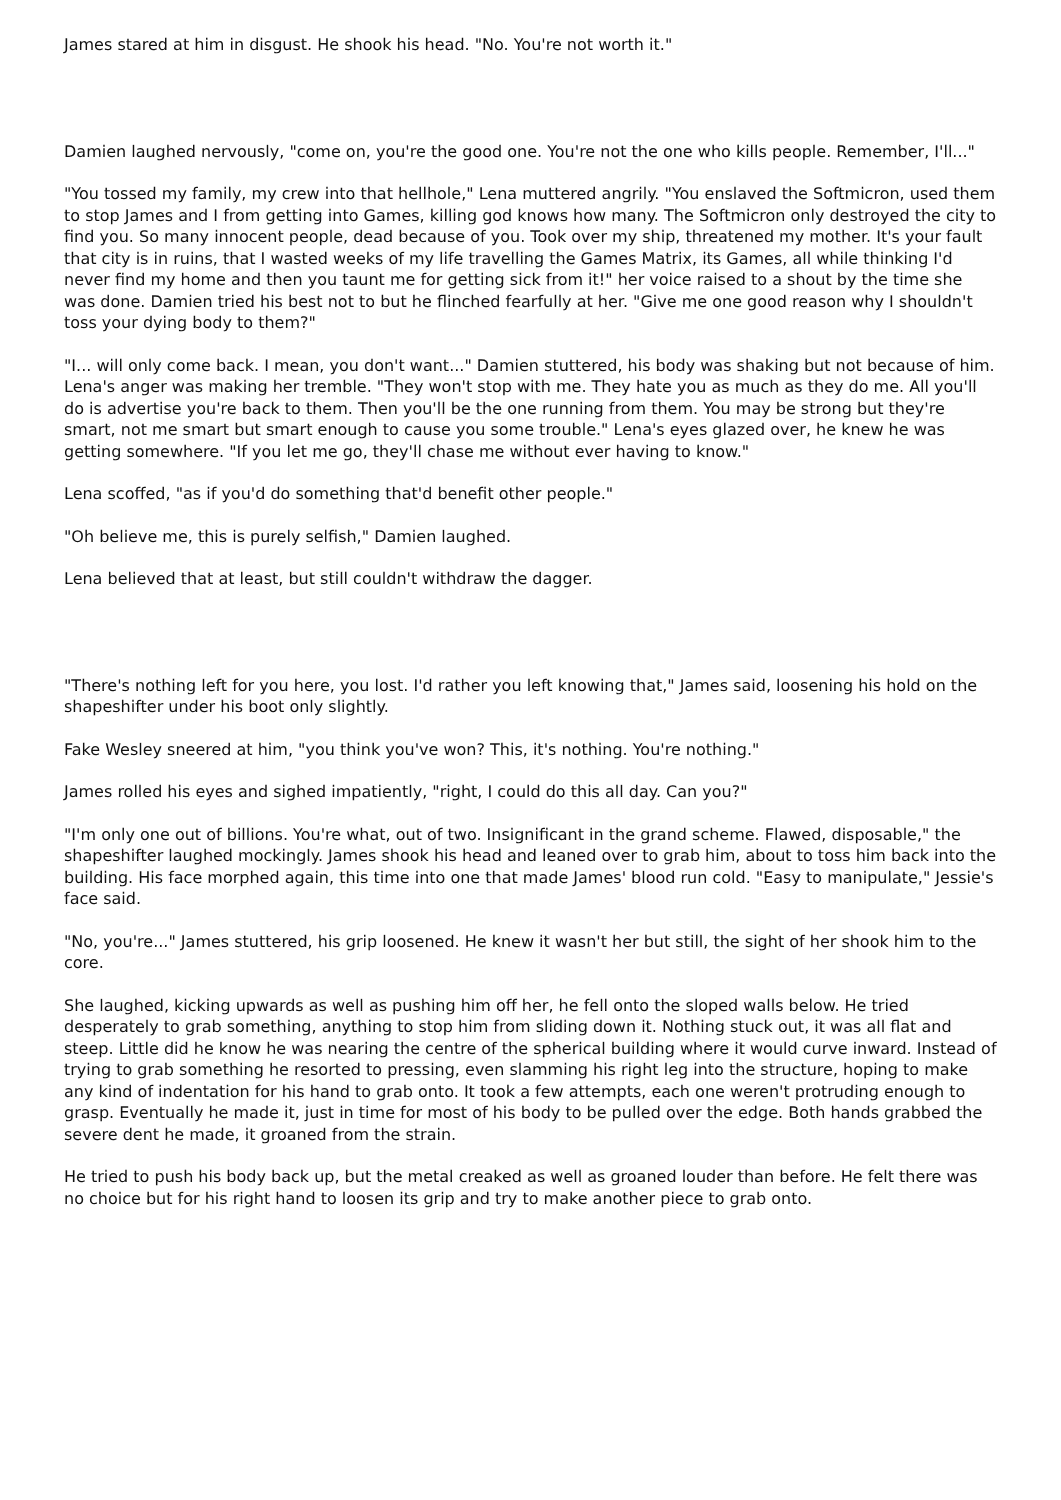James stared at him in disgust. He shook his head. "No. You're not worth it."
Damien laughed nervously, "come on, you're the good one. You're not the one who kills people. Remember, I'll..."
"You tossed my family, my crew into that hellhole," Lena muttered angrily. "You enslaved the Softmicron, used them to stop James and I from getting into Games, killing god knows how many. The Softmicron only destroyed the city to find you. So many innocent people, dead because of you. Took over my ship, threatened my mother. It's your fault that city is in ruins, that I wasted weeks of my life travelling the Games Matrix, its Games, all while thinking I'd never find my home and then you taunt me for getting sick from it!" her voice raised to a shout by the time she was done. Damien tried his best not to but he flinched fearfully at her. "Give me one good reason why I shouldn't toss your dying body to them?"
"I... will only come back. I mean, you don't want..." Damien stuttered, his body was shaking but not because of him. Lena's anger was making her tremble. "They won't stop with me. They hate you as much as they do me. All you'll do is advertise you're back to them. Then you'll be the one running from them. You may be strong but they're smart, not me smart but smart enough to cause you some trouble." Lena's eyes glazed over, he knew he was getting somewhere. "If you let me go, they'll chase me without ever having to know."
Lena scoffed, "as if you'd do something that'd benefit other people."
"Oh believe me, this is purely selfish," Damien laughed.
Lena believed that at least, but still couldn't withdraw the dagger.
"There's nothing left for you here, you lost. I'd rather you left knowing that," James said, loosening his hold on the shapeshifter under his boot only slightly.
Fake Wesley sneered at him, "you think you've won? This, it's nothing. You're nothing."
James rolled his eyes and sighed impatiently, "right, I could do this all day. Can you?"
"I'm only one out of billions. You're what, out of two. Insignificant in the grand scheme. Flawed, disposable," the shapeshifter laughed mockingly. James shook his head and leaned over to grab him, about to toss him back into the building. His face morphed again, this time into one that made James' blood run cold. "Easy to manipulate," Jessie's face said.
"No, you're..." James stuttered, his grip loosened. He knew it wasn't her but still, the sight of her shook him to the core.
She laughed, kicking upwards as well as pushing him off her, he fell onto the sloped walls below. He tried desperately to grab something, anything to stop him from sliding down it. Nothing stuck out, it was all flat and steep. Little did he know he was nearing the centre of the spherical building where it would curve inward. Instead of trying to grab something he resorted to pressing, even slamming his right leg into the structure, hoping to make any kind of indentation for his hand to grab onto. It took a few attempts, each one weren't protruding enough to grasp. Eventually he made it, just in time for most of his body to be pulled over the edge. Both hands grabbed the severe dent he made, it groaned from the strain.
He tried to push his body back up, but the metal creaked as well as groaned louder than before. He felt there was no choice but for his right hand to loosen its grip and try to make another piece to grab onto.